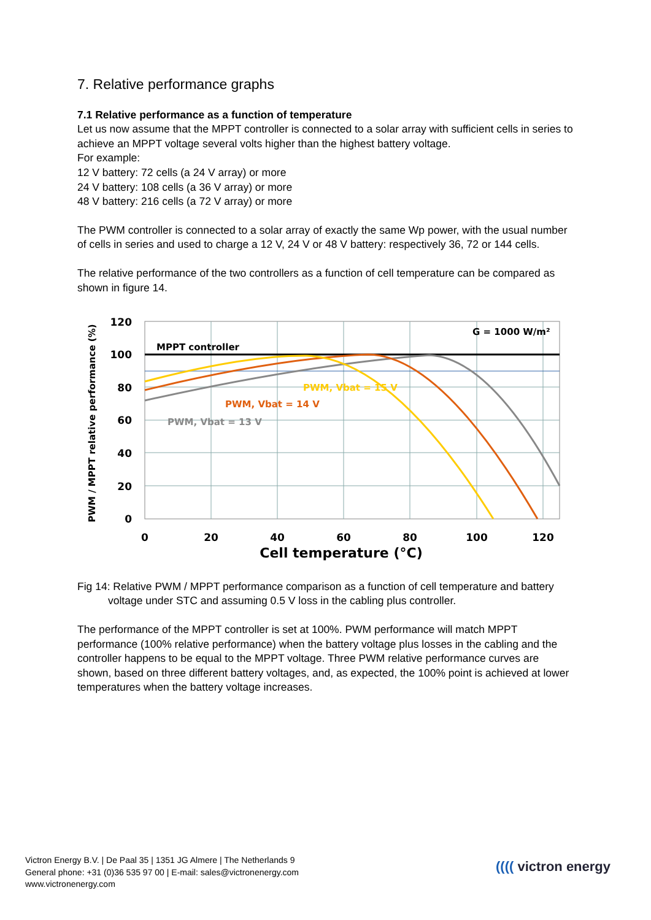7. Relative performance graphs
7.1 Relative performance as a function of temperature
Let us now assume that the MPPT controller is connected to a solar array with sufficient cells in series to achieve an MPPT voltage several volts higher than the highest battery voltage.
For example:
12 V battery: 72 cells (a 24 V array) or more
24 V battery: 108 cells (a 36 V array) or more
48 V battery: 216 cells (a 72 V array) or more
The PWM controller is connected to a solar array of exactly the same Wp power, with the usual number of cells in series and used to charge a 12 V, 24 V or 48 V battery: respectively 36, 72 or 144 cells.
The relative performance of the two controllers as a function of cell temperature can be compared as shown in figure 14.
120
100
80
60
40
20
0
0
20
40
60
80
100
120
Cell temperature (°C)
PWM / MPPT relative performance (%)
MPPT controller
G = 1000 W/m²
PWM, Vbat = 15 V
PWM, Vbat = 14 V
PWM, Vbat = 13 V
Fig 14: Relative PWM / MPPT performance comparison as a function of cell temperature and battery voltage under STC and assuming 0.5 V loss in the cabling plus controller.
The performance of the MPPT controller is set at 100%. PWM performance will match MPPT performance (100% relative performance) when the battery voltage plus losses in the cabling and the controller happens to be equal to the MPPT voltage. Three PWM relative performance curves are shown, based on three different battery voltages, and, as expected, the 100% point is achieved at lower temperatures when the battery voltage increases.
Victron Energy B.V. | De Paal 35 | 1351 JG Almere | The Netherlands 9
General phone: +31 (0)36 535 97 00 | E-mail: sales@victronenergy.com
www.victronenergy.com
(((( victron energy